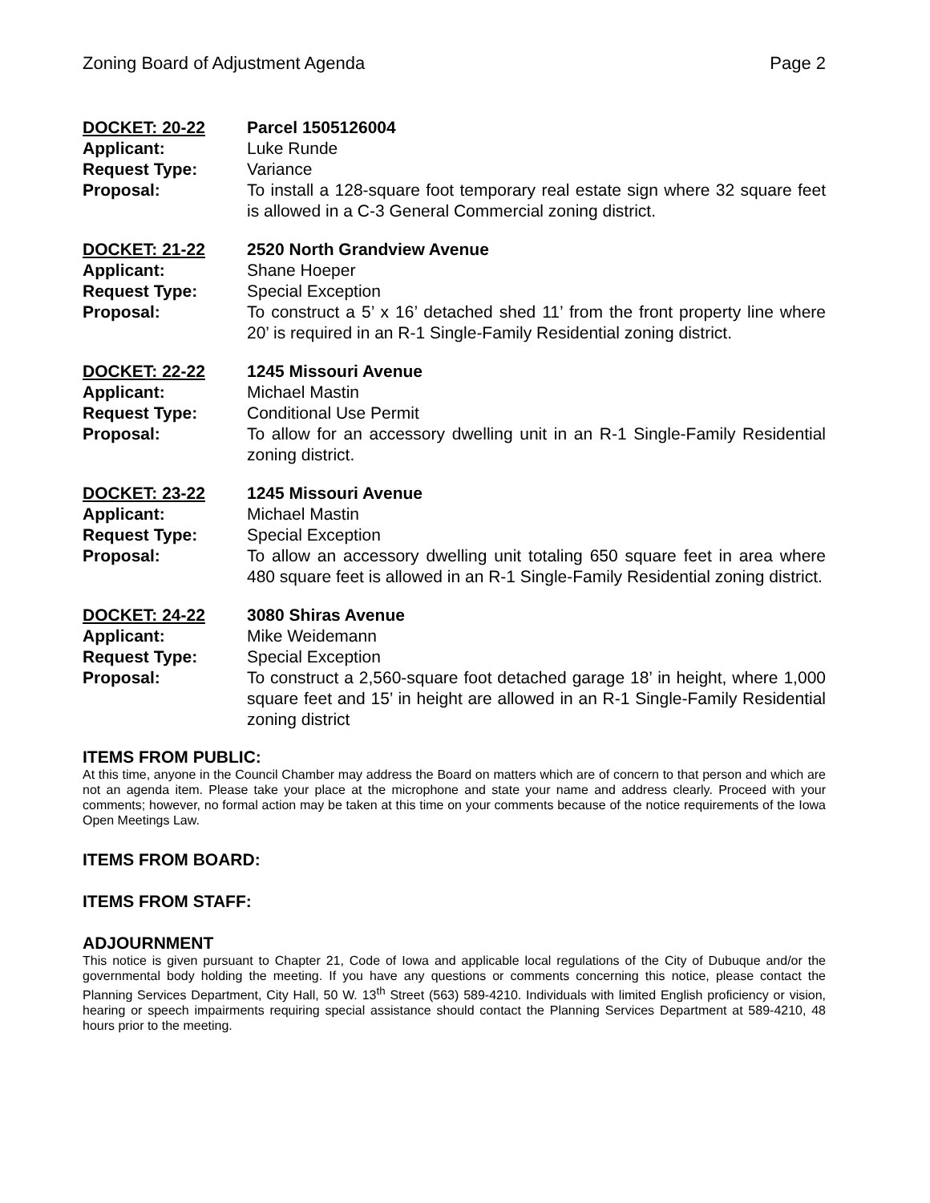Zoning Board of Adjustment Agenda Page 2
| DOCKET: 20-22 | Parcel 1505126004 |
| Applicant: | Luke Runde |
| Request Type: | Variance |
| Proposal: | To install a 128-square foot temporary real estate sign where 32 square feet is allowed in a C-3 General Commercial zoning district. |
| DOCKET: 21-22 | 2520 North Grandview Avenue |
| Applicant: | Shane Hoeper |
| Request Type: | Special Exception |
| Proposal: | To construct a 5’ x 16’ detached shed 11’ from the front property line where 20’ is required in an R-1 Single-Family Residential zoning district. |
| DOCKET: 22-22 | 1245 Missouri Avenue |
| Applicant: | Michael Mastin |
| Request Type: | Conditional Use Permit |
| Proposal: | To allow for an accessory dwelling unit in an R-1 Single-Family Residential zoning district. |
| DOCKET: 23-22 | 1245 Missouri Avenue |
| Applicant: | Michael Mastin |
| Request Type: | Special Exception |
| Proposal: | To allow an accessory dwelling unit totaling 650 square feet in area where 480 square feet is allowed in an R-1 Single-Family Residential zoning district. |
| DOCKET: 24-22 | 3080 Shiras Avenue |
| Applicant: | Mike Weidemann |
| Request Type: | Special Exception |
| Proposal: | To construct a 2,560-square foot detached garage 18’ in height, where 1,000 square feet and 15’ in height are allowed in an R-1 Single-Family Residential zoning district |
ITEMS FROM PUBLIC:
At this time, anyone in the Council Chamber may address the Board on matters which are of concern to that person and which are not an agenda item. Please take your place at the microphone and state your name and address clearly. Proceed with your comments; however, no formal action may be taken at this time on your comments because of the notice requirements of the Iowa Open Meetings Law.
ITEMS FROM BOARD:
ITEMS FROM STAFF:
ADJOURNMENT
This notice is given pursuant to Chapter 21, Code of Iowa and applicable local regulations of the City of Dubuque and/or the governmental body holding the meeting. If you have any questions or comments concerning this notice, please contact the Planning Services Department, City Hall, 50 W. 13<sup>th</sup> Street (563) 589-4210. Individuals with limited English proficiency or vision, hearing or speech impairments requiring special assistance should contact the Planning Services Department at 589-4210, 48 hours prior to the meeting.